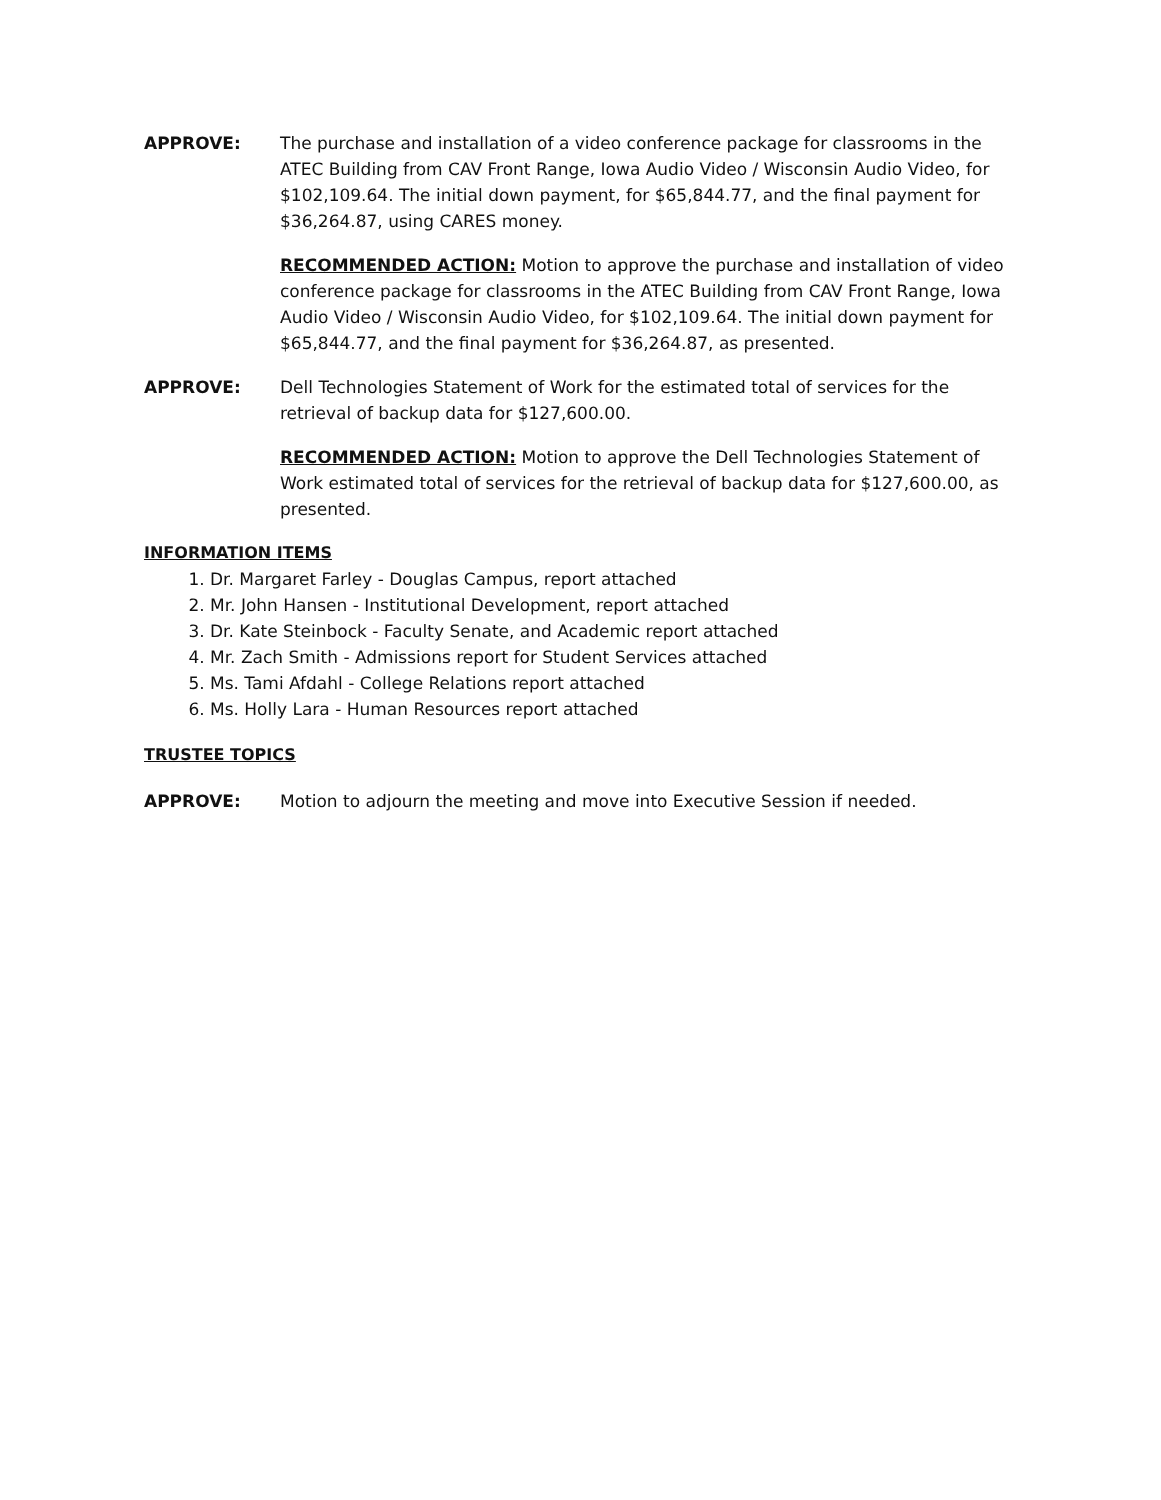APPROVE: The purchase and installation of a video conference package for classrooms in the ATEC Building from CAV Front Range, Iowa Audio Video / Wisconsin Audio Video, for $102,109.64. The initial down payment, for $65,844.77, and the final payment for $36,264.87, using CARES money.
RECOMMENDED ACTION: Motion to approve the purchase and installation of video conference package for classrooms in the ATEC Building from CAV Front Range, Iowa Audio Video / Wisconsin Audio Video, for $102,109.64. The initial down payment for $65,844.77, and the final payment for $36,264.87, as presented.
APPROVE: Dell Technologies Statement of Work for the estimated total of services for the retrieval of backup data for $127,600.00.
RECOMMENDED ACTION: Motion to approve the Dell Technologies Statement of Work estimated total of services for the retrieval of backup data for $127,600.00, as presented.
INFORMATION ITEMS
1. Dr. Margaret Farley - Douglas Campus, report attached
2. Mr. John Hansen - Institutional Development, report attached
3. Dr. Kate Steinbock - Faculty Senate, and Academic report attached
4. Mr. Zach Smith - Admissions report for Student Services attached
5. Ms. Tami Afdahl - College Relations report attached
6. Ms. Holly Lara - Human Resources report attached
TRUSTEE TOPICS
APPROVE: Motion to adjourn the meeting and move into Executive Session if needed.